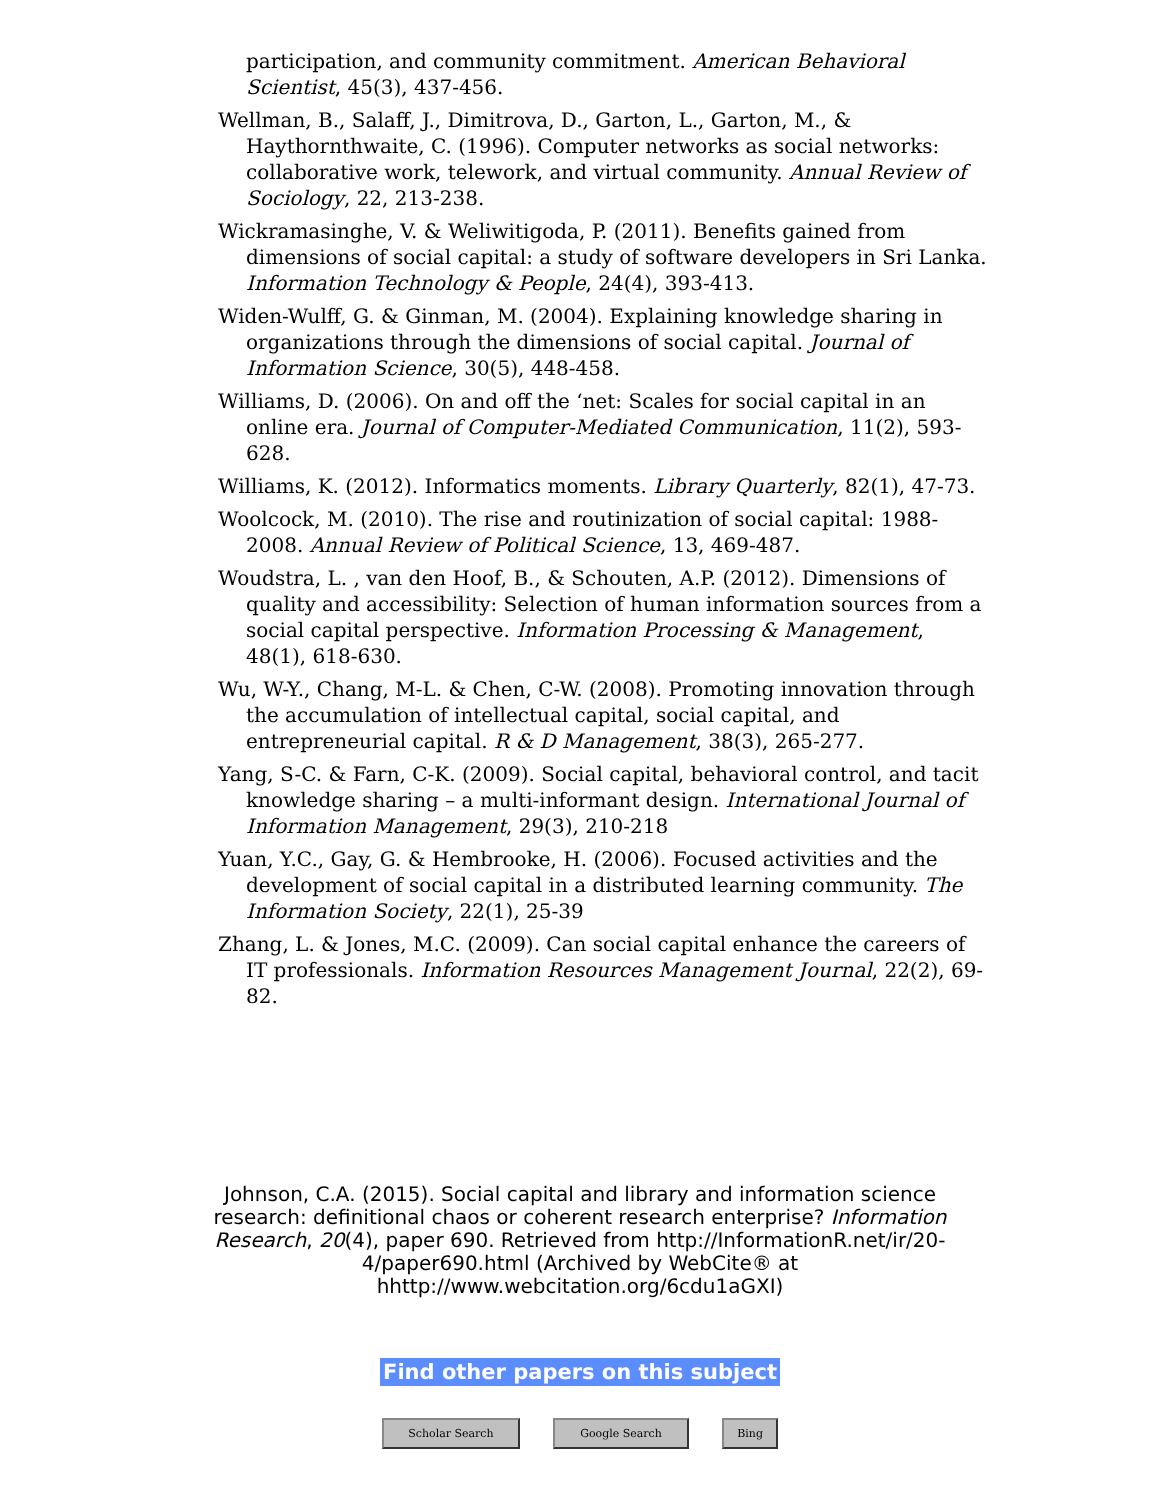participation, and community commitment. American Behavioral Scientist, 45(3), 437-456.
Wellman, B., Salaff, J., Dimitrova, D., Garton, L., Garton, M., & Haythornthwaite, C. (1996). Computer networks as social networks: collaborative work, telework, and virtual community. Annual Review of Sociology, 22, 213-238.
Wickramasinghe, V. & Weliwitigoda, P. (2011). Benefits gained from dimensions of social capital: a study of software developers in Sri Lanka. Information Technology & People, 24(4), 393-413.
Widen-Wulff, G. & Ginman, M. (2004). Explaining knowledge sharing in organizations through the dimensions of social capital. Journal of Information Science, 30(5), 448-458.
Williams, D. (2006). On and off the ‘net: Scales for social capital in an online era. Journal of Computer-Mediated Communication, 11(2), 593-628.
Williams, K. (2012). Informatics moments. Library Quarterly, 82(1), 47-73.
Woolcock, M. (2010). The rise and routinization of social capital: 1988-2008. Annual Review of Political Science, 13, 469-487.
Woudstra, L. , van den Hoof, B., & Schouten, A.P. (2012). Dimensions of quality and accessibility: Selection of human information sources from a social capital perspective. Information Processing & Management, 48(1), 618-630.
Wu, W-Y., Chang, M-L. & Chen, C-W. (2008). Promoting innovation through the accumulation of intellectual capital, social capital, and entrepreneurial capital. R & D Management, 38(3), 265-277.
Yang, S-C. & Farn, C-K. (2009). Social capital, behavioral control, and tacit knowledge sharing – a multi-informant design. International Journal of Information Management, 29(3), 210-218
Yuan, Y.C., Gay, G. & Hembrooke, H. (2006). Focused activities and the development of social capital in a distributed learning community. The Information Society, 22(1), 25-39
Zhang, L. & Jones, M.C. (2009). Can social capital enhance the careers of IT professionals. Information Resources Management Journal, 22(2), 69-82.
Johnson, C.A. (2015). Social capital and library and information science research: definitional chaos or coherent research enterprise? Information Research, 20(4), paper 690. Retrieved from http://InformationR.net/ir/20-4/paper690.html (Archived by WebCite® at hhttp://www.webcitation.org/6cdu1aGXI)
Find other papers on this subject
Scholar Search Google Search Bing